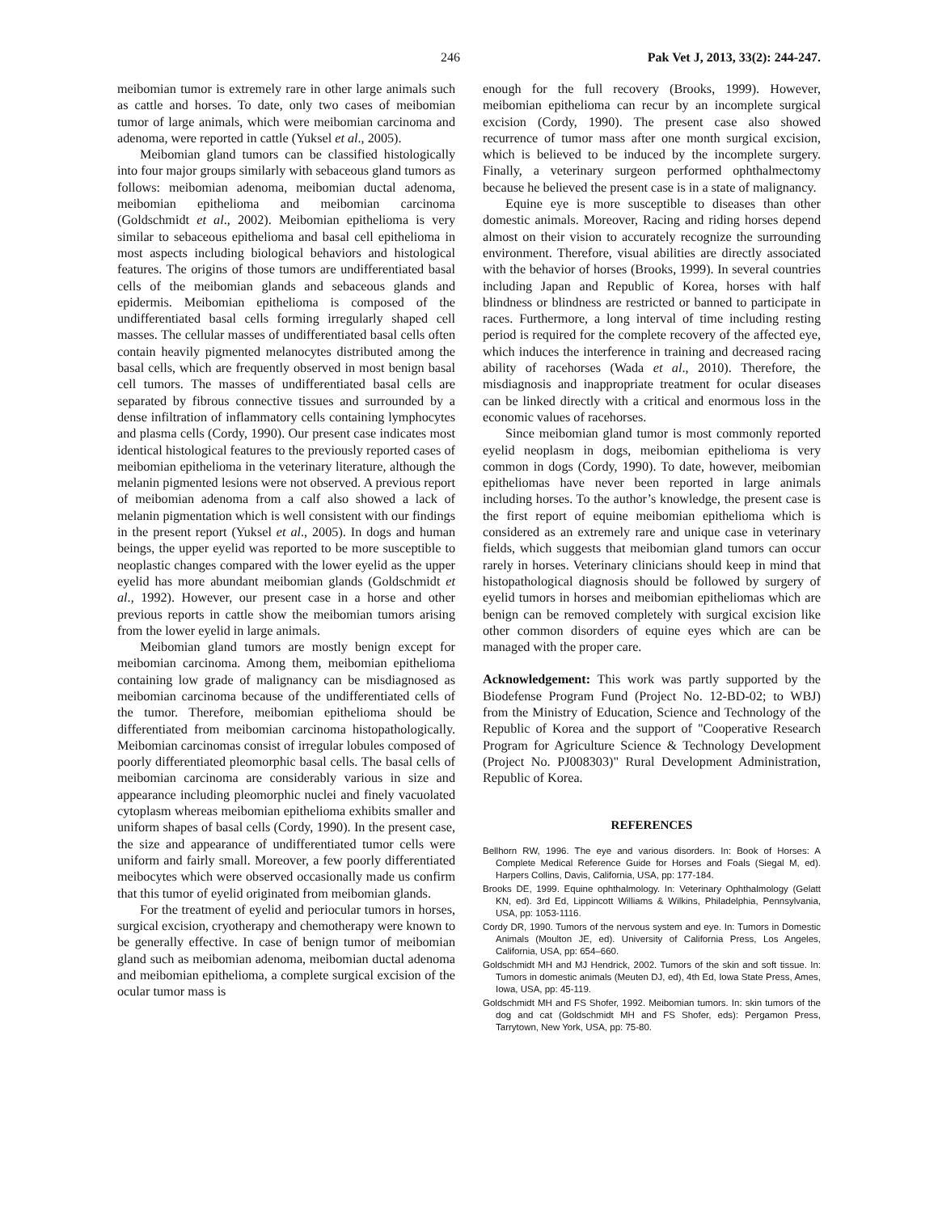246 Pak Vet J, 2013, 33(2): 244-247.
meibomian tumor is extremely rare in other large animals such as cattle and horses. To date, only two cases of meibomian tumor of large animals, which were meibomian carcinoma and adenoma, were reported in cattle (Yuksel et al., 2005).
Meibomian gland tumors can be classified histologically into four major groups similarly with sebaceous gland tumors as follows: meibomian adenoma, meibomian ductal adenoma, meibomian epithelioma and meibomian carcinoma (Goldschmidt et al., 2002). Meibomian epithelioma is very similar to sebaceous epithelioma and basal cell epithelioma in most aspects including biological behaviors and histological features. The origins of those tumors are undifferentiated basal cells of the meibomian glands and sebaceous glands and epidermis. Meibomian epithelioma is composed of the undifferentiated basal cells forming irregularly shaped cell masses. The cellular masses of undifferentiated basal cells often contain heavily pigmented melanocytes distributed among the basal cells, which are frequently observed in most benign basal cell tumors. The masses of undifferentiated basal cells are separated by fibrous connective tissues and surrounded by a dense infiltration of inflammatory cells containing lymphocytes and plasma cells (Cordy, 1990). Our present case indicates most identical histological features to the previously reported cases of meibomian epithelioma in the veterinary literature, although the melanin pigmented lesions were not observed. A previous report of meibomian adenoma from a calf also showed a lack of melanin pigmentation which is well consistent with our findings in the present report (Yuksel et al., 2005). In dogs and human beings, the upper eyelid was reported to be more susceptible to neoplastic changes compared with the lower eyelid as the upper eyelid has more abundant meibomian glands (Goldschmidt et al., 1992). However, our present case in a horse and other previous reports in cattle show the meibomian tumors arising from the lower eyelid in large animals.
Meibomian gland tumors are mostly benign except for meibomian carcinoma. Among them, meibomian epithelioma containing low grade of malignancy can be misdiagnosed as meibomian carcinoma because of the undifferentiated cells of the tumor. Therefore, meibomian epithelioma should be differentiated from meibomian carcinoma histopathologically. Meibomian carcinomas consist of irregular lobules composed of poorly differentiated pleomorphic basal cells. The basal cells of meibomian carcinoma are considerably various in size and appearance including pleomorphic nuclei and finely vacuolated cytoplasm whereas meibomian epithelioma exhibits smaller and uniform shapes of basal cells (Cordy, 1990). In the present case, the size and appearance of undifferentiated tumor cells were uniform and fairly small. Moreover, a few poorly differentiated meibocytes which were observed occasionally made us confirm that this tumor of eyelid originated from meibomian glands.
For the treatment of eyelid and periocular tumors in horses, surgical excision, cryotherapy and chemotherapy were known to be generally effective. In case of benign tumor of meibomian gland such as meibomian adenoma, meibomian ductal adenoma and meibomian epithelioma, a complete surgical excision of the ocular tumor mass is
enough for the full recovery (Brooks, 1999). However, meibomian epithelioma can recur by an incomplete surgical excision (Cordy, 1990). The present case also showed recurrence of tumor mass after one month surgical excision, which is believed to be induced by the incomplete surgery. Finally, a veterinary surgeon performed ophthalmectomy because he believed the present case is in a state of malignancy.
Equine eye is more susceptible to diseases than other domestic animals. Moreover, Racing and riding horses depend almost on their vision to accurately recognize the surrounding environment. Therefore, visual abilities are directly associated with the behavior of horses (Brooks, 1999). In several countries including Japan and Republic of Korea, horses with half blindness or blindness are restricted or banned to participate in races. Furthermore, a long interval of time including resting period is required for the complete recovery of the affected eye, which induces the interference in training and decreased racing ability of racehorses (Wada et al., 2010). Therefore, the misdiagnosis and inappropriate treatment for ocular diseases can be linked directly with a critical and enormous loss in the economic values of racehorses.
Since meibomian gland tumor is most commonly reported eyelid neoplasm in dogs, meibomian epithelioma is very common in dogs (Cordy, 1990). To date, however, meibomian epitheliomas have never been reported in large animals including horses. To the author’s knowledge, the present case is the first report of equine meibomian epithelioma which is considered as an extremely rare and unique case in veterinary fields, which suggests that meibomian gland tumors can occur rarely in horses. Veterinary clinicians should keep in mind that histopathological diagnosis should be followed by surgery of eyelid tumors in horses and meibomian epitheliomas which are benign can be removed completely with surgical excision like other common disorders of equine eyes which are can be managed with the proper care.
Acknowledgement: This work was partly supported by the Biodefense Program Fund (Project No. 12-BD-02; to WBJ) from the Ministry of Education, Science and Technology of the Republic of Korea and the support of "Cooperative Research Program for Agriculture Science & Technology Development (Project No. PJ008303)" Rural Development Administration, Republic of Korea.
REFERENCES
Bellhorn RW, 1996. The eye and various disorders. In: Book of Horses: A Complete Medical Reference Guide for Horses and Foals (Siegal M, ed). Harpers Collins, Davis, California, USA, pp: 177-184.
Brooks DE, 1999. Equine ophthalmology. In: Veterinary Ophthalmology (Gelatt KN, ed). 3rd Ed, Lippincott Williams & Wilkins, Philadelphia, Pennsylvania, USA, pp: 1053-1116.
Cordy DR, 1990. Tumors of the nervous system and eye. In: Tumors in Domestic Animals (Moulton JE, ed). University of California Press, Los Angeles, California, USA, pp: 654–660.
Goldschmidt MH and MJ Hendrick, 2002. Tumors of the skin and soft tissue. In: Tumors in domestic animals (Meuten DJ, ed), 4th Ed, Iowa State Press, Ames, Iowa, USA, pp: 45-119.
Goldschmidt MH and FS Shofer, 1992. Meibomian tumors. In: skin tumors of the dog and cat (Goldschmidt MH and FS Shofer, eds): Pergamon Press, Tarrytown, New York, USA, pp: 75-80.